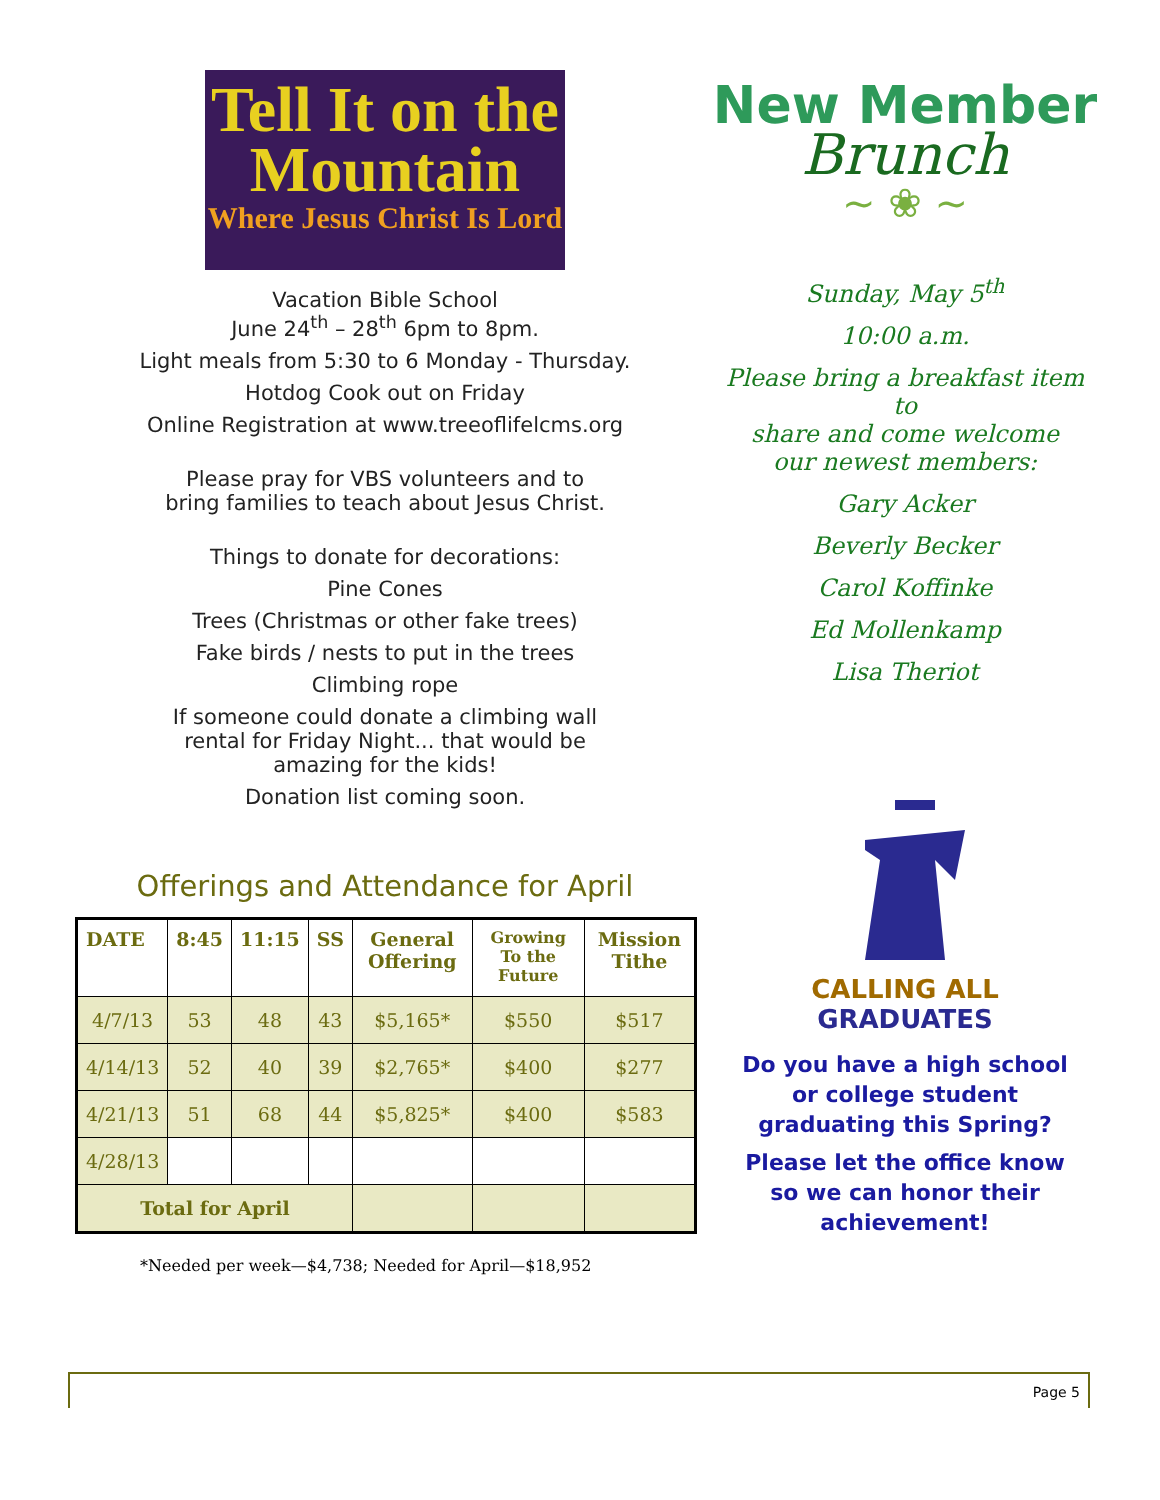Tell It on the
Mountain
Where Jesus Christ Is Lord
Vacation Bible School
June 24<sup>th</sup> – 28<sup>th</sup> 6pm to 8pm.
Light meals from 5:30 to 6 Monday - Thursday.
Hotdog Cook out on Friday
Online Registration at www.treeoflifelcms.org
Please pray for VBS volunteers and to
bring families to teach about Jesus Christ.
Things to donate for decorations:
Pine Cones
Trees (Christmas or other fake trees)
Fake birds / nests to put in the trees
Climbing rope
If someone could donate a climbing wall
rental for Friday Night... that would be
amazing for the kids!
Donation list coming soon.
Offerings and Attendance for April
| DATE | 8:45 | 11:15 | SS | General Offering | Growing To the Future | Mission Tithe |
| --- | --- | --- | --- | --- | --- | --- |
| 4/7/13 | 53 | 48 | 43 | $5,165* | $550 | $517 |
| 4/14/13 | 52 | 40 | 39 | $2,765* | $400 | $277 |
| 4/21/13 | 51 | 68 | 44 | $5,825* | $400 | $583 |
| 4/28/13 | | | | | | |
| Total for April | | | | | | |
*Needed per week—$4,738; Needed for April—$18,952
New Member
Brunch
~ ❀ ~
Sunday, May 5<sup>th</sup>
10:00 a.m.
Please bring a breakfast item to
share and come welcome
our newest members:
Gary Acker
Beverly Becker
Carol Koffinke
Ed Mollenkamp
Lisa Theriot
CALLING ALL
GRADUATES
Do you have a high school
or college student
graduating this Spring?
Please let the office know
so we can honor their
achievement!
Page 5